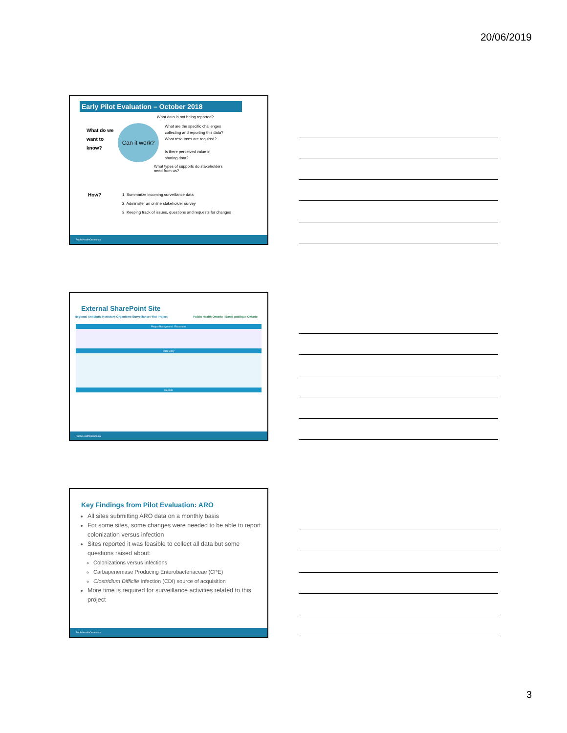20/06/2019
Early Pilot Evaluation – October 2018
What data is not being reported?
What do we want to know?
Can it work?
What are the specific challenges collecting and reporting this data?
What resources are required?
Is there perceived value in sharing data?
What types of supports do stakeholders need from us?
How?
1. Summarize incoming surveillance data
2. Administer an online stakeholder survey
3. Keeping track of issues, questions and requests for changes
PublicHealthOntario.ca
External SharePoint Site
Regional Antibiotic Resistant Organisms Surveillance Pilot Project Public Health Ontario | Santé publique Ontario
Project Background Resources
Data Entry
Reports
PublicHealthOntario.ca
Key Findings from Pilot Evaluation: ARO
All sites submitting ARO data on a monthly basis
For some sites, some changes were needed to be able to report colonization versus infection
Sites reported it was feasible to collect all data but some questions raised about:
Colonizations versus infections
Carbapenemase Producing Enterobacteriaceae (CPE)
Clostridium Difficile Infection (CDI) source of acquisition
More time is required for surveillance activities related to this project
PublicHealthOntario.ca
3